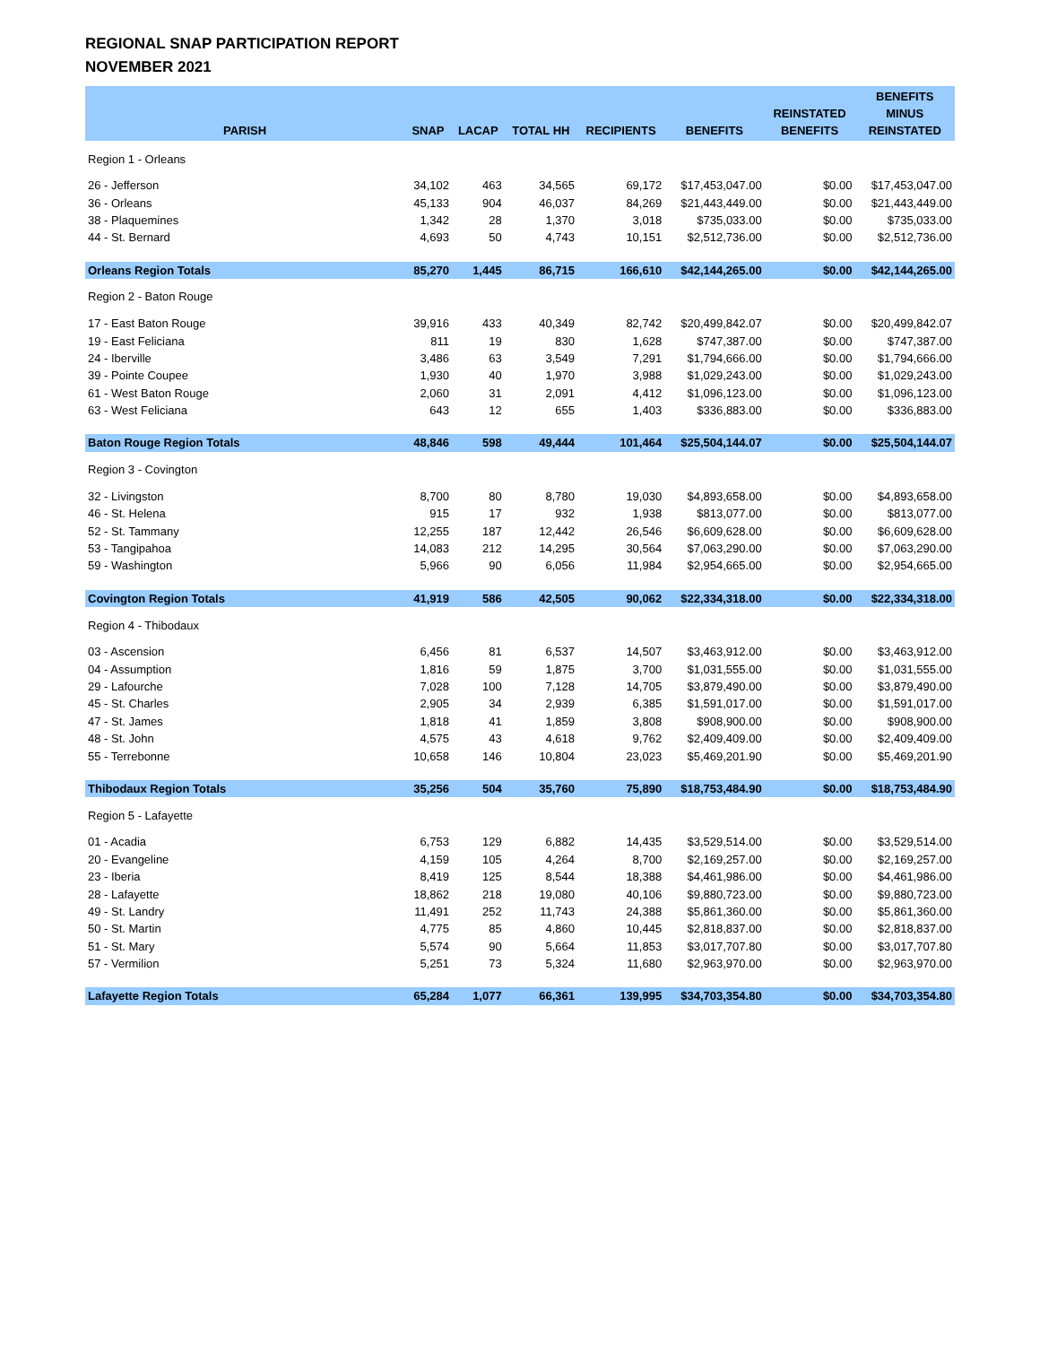REGIONAL SNAP PARTICIPATION REPORT
NOVEMBER 2021
| PARISH | SNAP | LACAP | TOTAL HH | RECIPIENTS | BENEFITS | REINSTATED BENEFITS | BENEFITS MINUS REINSTATED |
| --- | --- | --- | --- | --- | --- | --- | --- |
| Region 1 - Orleans | | | | | | | |
| 26 - Jefferson | 34,102 | 463 | 34,565 | 69,172 | $17,453,047.00 | $0.00 | $17,453,047.00 |
| 36 - Orleans | 45,133 | 904 | 46,037 | 84,269 | $21,443,449.00 | $0.00 | $21,443,449.00 |
| 38 - Plaquemines | 1,342 | 28 | 1,370 | 3,018 | $735,033.00 | $0.00 | $735,033.00 |
| 44 - St. Bernard | 4,693 | 50 | 4,743 | 10,151 | $2,512,736.00 | $0.00 | $2,512,736.00 |
| Orleans Region Totals | 85,270 | 1,445 | 86,715 | 166,610 | $42,144,265.00 | $0.00 | $42,144,265.00 |
| Region 2 - Baton Rouge | | | | | | | |
| 17 - East Baton Rouge | 39,916 | 433 | 40,349 | 82,742 | $20,499,842.07 | $0.00 | $20,499,842.07 |
| 19 - East Feliciana | 811 | 19 | 830 | 1,628 | $747,387.00 | $0.00 | $747,387.00 |
| 24 - Iberville | 3,486 | 63 | 3,549 | 7,291 | $1,794,666.00 | $0.00 | $1,794,666.00 |
| 39 - Pointe Coupee | 1,930 | 40 | 1,970 | 3,988 | $1,029,243.00 | $0.00 | $1,029,243.00 |
| 61 - West Baton Rouge | 2,060 | 31 | 2,091 | 4,412 | $1,096,123.00 | $0.00 | $1,096,123.00 |
| 63 - West Feliciana | 643 | 12 | 655 | 1,403 | $336,883.00 | $0.00 | $336,883.00 |
| Baton Rouge Region Totals | 48,846 | 598 | 49,444 | 101,464 | $25,504,144.07 | $0.00 | $25,504,144.07 |
| Region 3 - Covington | | | | | | | |
| 32 - Livingston | 8,700 | 80 | 8,780 | 19,030 | $4,893,658.00 | $0.00 | $4,893,658.00 |
| 46 - St. Helena | 915 | 17 | 932 | 1,938 | $813,077.00 | $0.00 | $813,077.00 |
| 52 - St. Tammany | 12,255 | 187 | 12,442 | 26,546 | $6,609,628.00 | $0.00 | $6,609,628.00 |
| 53 - Tangipahoa | 14,083 | 212 | 14,295 | 30,564 | $7,063,290.00 | $0.00 | $7,063,290.00 |
| 59 - Washington | 5,966 | 90 | 6,056 | 11,984 | $2,954,665.00 | $0.00 | $2,954,665.00 |
| Covington Region Totals | 41,919 | 586 | 42,505 | 90,062 | $22,334,318.00 | $0.00 | $22,334,318.00 |
| Region 4 - Thibodaux | | | | | | | |
| 03 - Ascension | 6,456 | 81 | 6,537 | 14,507 | $3,463,912.00 | $0.00 | $3,463,912.00 |
| 04 - Assumption | 1,816 | 59 | 1,875 | 3,700 | $1,031,555.00 | $0.00 | $1,031,555.00 |
| 29 - Lafourche | 7,028 | 100 | 7,128 | 14,705 | $3,879,490.00 | $0.00 | $3,879,490.00 |
| 45 - St. Charles | 2,905 | 34 | 2,939 | 6,385 | $1,591,017.00 | $0.00 | $1,591,017.00 |
| 47 - St. James | 1,818 | 41 | 1,859 | 3,808 | $908,900.00 | $0.00 | $908,900.00 |
| 48 - St. John | 4,575 | 43 | 4,618 | 9,762 | $2,409,409.00 | $0.00 | $2,409,409.00 |
| 55 - Terrebonne | 10,658 | 146 | 10,804 | 23,023 | $5,469,201.90 | $0.00 | $5,469,201.90 |
| Thibodaux Region Totals | 35,256 | 504 | 35,760 | 75,890 | $18,753,484.90 | $0.00 | $18,753,484.90 |
| Region 5 - Lafayette | | | | | | | |
| 01 - Acadia | 6,753 | 129 | 6,882 | 14,435 | $3,529,514.00 | $0.00 | $3,529,514.00 |
| 20 - Evangeline | 4,159 | 105 | 4,264 | 8,700 | $2,169,257.00 | $0.00 | $2,169,257.00 |
| 23 - Iberia | 8,419 | 125 | 8,544 | 18,388 | $4,461,986.00 | $0.00 | $4,461,986.00 |
| 28 - Lafayette | 18,862 | 218 | 19,080 | 40,106 | $9,880,723.00 | $0.00 | $9,880,723.00 |
| 49 - St. Landry | 11,491 | 252 | 11,743 | 24,388 | $5,861,360.00 | $0.00 | $5,861,360.00 |
| 50 - St. Martin | 4,775 | 85 | 4,860 | 10,445 | $2,818,837.00 | $0.00 | $2,818,837.00 |
| 51 - St. Mary | 5,574 | 90 | 5,664 | 11,853 | $3,017,707.80 | $0.00 | $3,017,707.80 |
| 57 - Vermilion | 5,251 | 73 | 5,324 | 11,680 | $2,963,970.00 | $0.00 | $2,963,970.00 |
| Lafayette Region Totals | 65,284 | 1,077 | 66,361 | 139,995 | $34,703,354.80 | $0.00 | $34,703,354.80 |